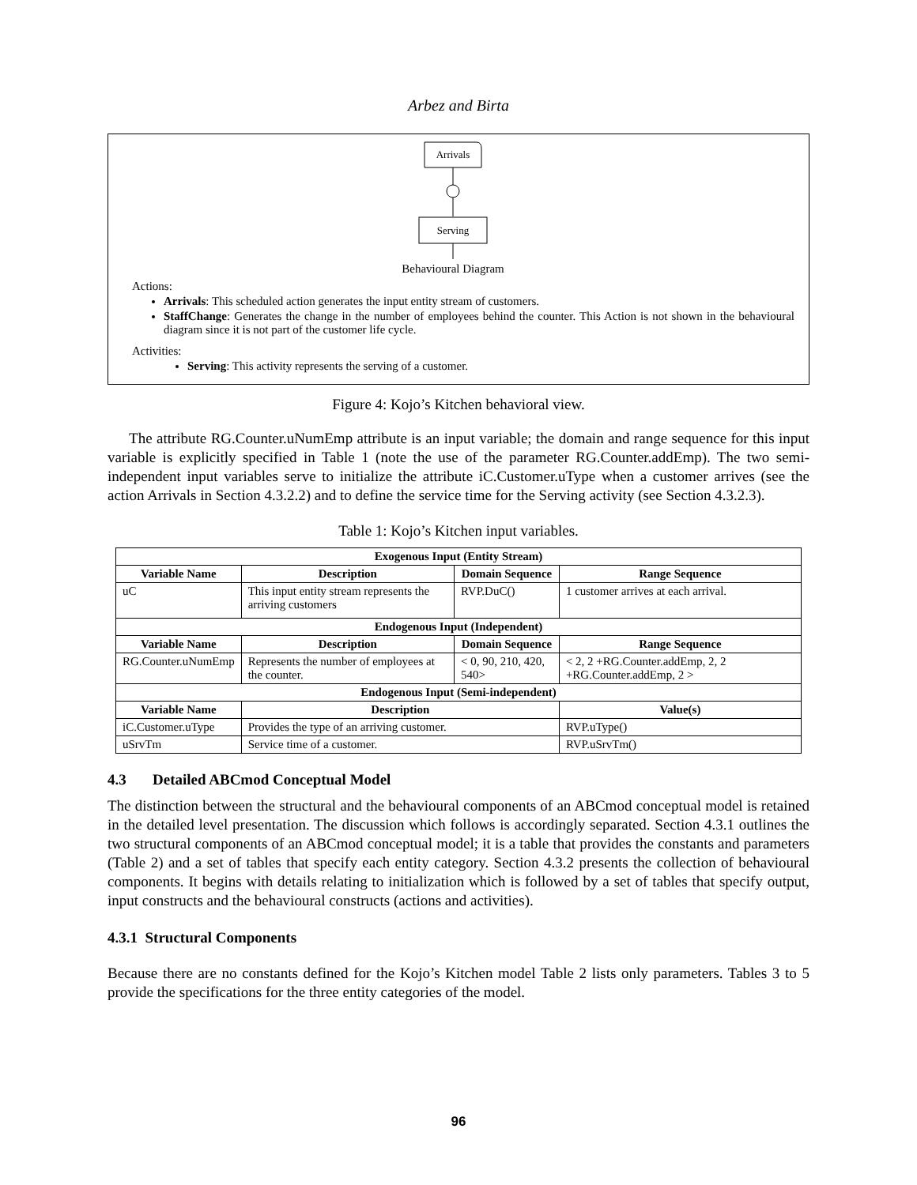Arbez and Birta
Arrivals
Serving
Behavioural Diagram
Actions:
Arrivals: This scheduled action generates the input entity stream of customers.
StaffChange: Generates the change in the number of employees behind the counter. This Action is not shown in the behavioural diagram since it is not part of the customer life cycle.
Activities:
Serving: This activity represents the serving of a customer.
Figure 4: Kojo’s Kitchen behavioral view.
The attribute RG.Counter.uNumEmp attribute is an input variable; the domain and range sequence for this input variable is explicitly specified in Table 1 (note the use of the parameter RG.Counter.addEmp). The two semi-independent input variables serve to initialize the attribute iC.Customer.uType when a customer arrives (see the action Arrivals in Section 4.3.2.2) and to define the service time for the Serving activity (see Section 4.3.2.3).
Table 1: Kojo’s Kitchen input variables.
| Exogenous Input (Entity Stream) | | | | |
| --- | --- | --- | --- | --- |
| Variable Name | Description | | Domain Sequence | Range Sequence |
| uC | This input entity stream represents the arriving customers | | RVP.DuC() | 1 customer arrives at each arrival. |
| Endogenous Input (Independent) | | | | |
| Variable Name | | Description | Domain Sequence | Range Sequence |
| RG.Counter.uNumEmp | | Represents the number of employees at the counter. | < 0, 90, 210, 420, 540> | < 2, 2 +RG.Counter.addEmp, 2, 2 +RG.Counter.addEmp, 2 > |
| Endogenous Input (Semi-independent) | | | | |
| Variable Name | | Description | | Value(s) |
| iC.Customer.uType | | Provides the type of an arriving customer. | | RVP.uType() |
| uSrvTm | | Service time of a customer. | | RVP.uSrvTm() |
4.3 Detailed ABCmod Conceptual Model
The distinction between the structural and the behavioural components of an ABCmod conceptual model is retained in the detailed level presentation. The discussion which follows is accordingly separated. Section 4.3.1 outlines the two structural components of an ABCmod conceptual model; it is a table that provides the constants and parameters (Table 2) and a set of tables that specify each entity category. Section 4.3.2 presents the collection of behavioural components. It begins with details relating to initialization which is followed by a set of tables that specify output, input constructs and the behavioural constructs (actions and activities).
4.3.1 Structural Components
Because there are no constants defined for the Kojo’s Kitchen model Table 2 lists only parameters. Tables 3 to 5 provide the specifications for the three entity categories of the model.
96